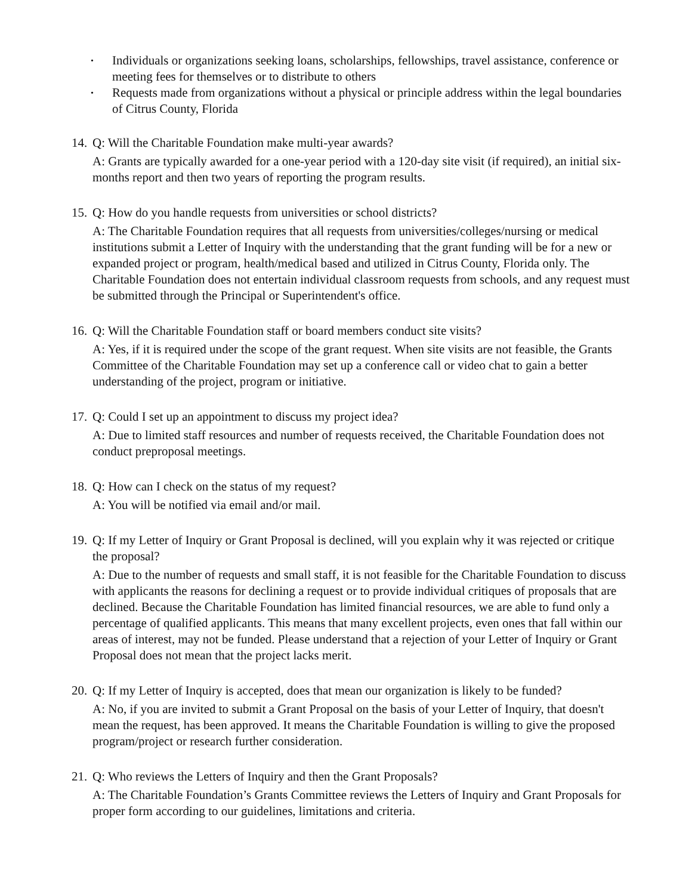• Individuals or organizations seeking loans, scholarships, fellowships, travel assistance, conference or meeting fees for themselves or to distribute to others
• Requests made from organizations without a physical or principle address within the legal boundaries of Citrus County, Florida
14. Q: Will the Charitable Foundation make multi-year awards?
A: Grants are typically awarded for a one-year period with a 120-day site visit (if required), an initial six-months report and then two years of reporting the program results.
15. Q: How do you handle requests from universities or school districts?
A: The Charitable Foundation requires that all requests from universities/colleges/nursing or medical institutions submit a Letter of Inquiry with the understanding that the grant funding will be for a new or expanded project or program, health/medical based and utilized in Citrus County, Florida only. The Charitable Foundation does not entertain individual classroom requests from schools, and any request must be submitted through the Principal or Superintendent's office.
16. Q: Will the Charitable Foundation staff or board members conduct site visits?
A: Yes, if it is required under the scope of the grant request. When site visits are not feasible, the Grants Committee of the Charitable Foundation may set up a conference call or video chat to gain a better understanding of the project, program or initiative.
17. Q: Could I set up an appointment to discuss my project idea?
A: Due to limited staff resources and number of requests received, the Charitable Foundation does not conduct preproposal meetings.
18. Q: How can I check on the status of my request?
A: You will be notified via email and/or mail.
19. Q: If my Letter of Inquiry or Grant Proposal is declined, will you explain why it was rejected or critique the proposal?
A: Due to the number of requests and small staff, it is not feasible for the Charitable Foundation to discuss with applicants the reasons for declining a request or to provide individual critiques of proposals that are declined. Because the Charitable Foundation has limited financial resources, we are able to fund only a percentage of qualified applicants. This means that many excellent projects, even ones that fall within our areas of interest, may not be funded. Please understand that a rejection of your Letter of Inquiry or Grant Proposal does not mean that the project lacks merit.
20. Q: If my Letter of Inquiry is accepted, does that mean our organization is likely to be funded?
A: No, if you are invited to submit a Grant Proposal on the basis of your Letter of Inquiry, that doesn't mean the request, has been approved. It means the Charitable Foundation is willing to give the proposed program/project or research further consideration.
21. Q: Who reviews the Letters of Inquiry and then the Grant Proposals?
A: The Charitable Foundation’s Grants Committee reviews the Letters of Inquiry and Grant Proposals for proper form according to our guidelines, limitations and criteria.